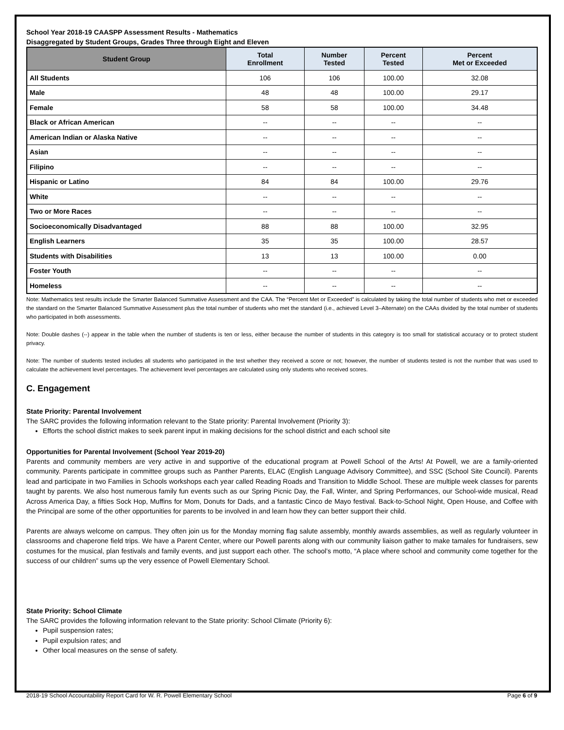School Year 2018-19 CAASPP Assessment Results - Mathematics
Disaggregated by Student Groups, Grades Three through Eight and Eleven
| Student Group | Total Enrollment | Number Tested | Percent Tested | Percent Met or Exceeded |
| --- | --- | --- | --- | --- |
| All Students | 106 | 106 | 100.00 | 32.08 |
| Male | 48 | 48 | 100.00 | 29.17 |
| Female | 58 | 58 | 100.00 | 34.48 |
| Black or African American | -- | -- | -- | -- |
| American Indian or Alaska Native | -- | -- | -- | -- |
| Asian | -- | -- | -- | -- |
| Filipino | -- | -- | -- | -- |
| Hispanic or Latino | 84 | 84 | 100.00 | 29.76 |
| White | -- | -- | -- | -- |
| Two or More Races | -- | -- | -- | -- |
| Socioeconomically Disadvantaged | 88 | 88 | 100.00 | 32.95 |
| English Learners | 35 | 35 | 100.00 | 28.57 |
| Students with Disabilities | 13 | 13 | 100.00 | 0.00 |
| Foster Youth | -- | -- | -- | -- |
| Homeless | -- | -- | -- | -- |
Note: Mathematics test results include the Smarter Balanced Summative Assessment and the CAA. The “Percent Met or Exceeded” is calculated by taking the total number of students who met or exceeded the standard on the Smarter Balanced Summative Assessment plus the total number of students who met the standard (i.e., achieved Level 3–Alternate) on the CAAs divided by the total number of students who participated in both assessments.
Note: Double dashes (--) appear in the table when the number of students is ten or less, either because the number of students in this category is too small for statistical accuracy or to protect student privacy.
Note: The number of students tested includes all students who participated in the test whether they received a score or not; however, the number of students tested is not the number that was used to calculate the achievement level percentages. The achievement level percentages are calculated using only students who received scores.
C. Engagement
State Priority: Parental Involvement
The SARC provides the following information relevant to the State priority: Parental Involvement (Priority 3):
Efforts the school district makes to seek parent input in making decisions for the school district and each school site
Opportunities for Parental Involvement (School Year 2019-20)
Parents and community members are very active in and supportive of the educational program at Powell School of the Arts! At Powell, we are a family-oriented community. Parents participate in committee groups such as Panther Parents, ELAC (English Language Advisory Committee), and SSC (School Site Council). Parents lead and participate in two Families in Schools workshops each year called Reading Roads and Transition to Middle School. These are multiple week classes for parents taught by parents. We also host numerous family fun events such as our Spring Picnic Day, the Fall, Winter, and Spring Performances, our School-wide musical, Read Across America Day, a fifties Sock Hop, Muffins for Mom, Donuts for Dads, and a fantastic Cinco de Mayo festival. Back-to-School Night, Open House, and Coffee with the Principal are some of the other opportunities for parents to be involved in and learn how they can better support their child.
Parents are always welcome on campus. They often join us for the Monday morning flag salute assembly, monthly awards assemblies, as well as regularly volunteer in classrooms and chaperone field trips. We have a Parent Center, where our Powell parents along with our community liaison gather to make tamales for fundraisers, sew costumes for the musical, plan festivals and family events, and just support each other. The school’s motto, “A place where school and community come together for the success of our children” sums up the very essence of Powell Elementary School.
State Priority: School Climate
The SARC provides the following information relevant to the State priority: School Climate (Priority 6):
Pupil suspension rates;
Pupil expulsion rates; and
Other local measures on the sense of safety.
2018-19 School Accountability Report Card for W. R. Powell Elementary School Page 6 of 9